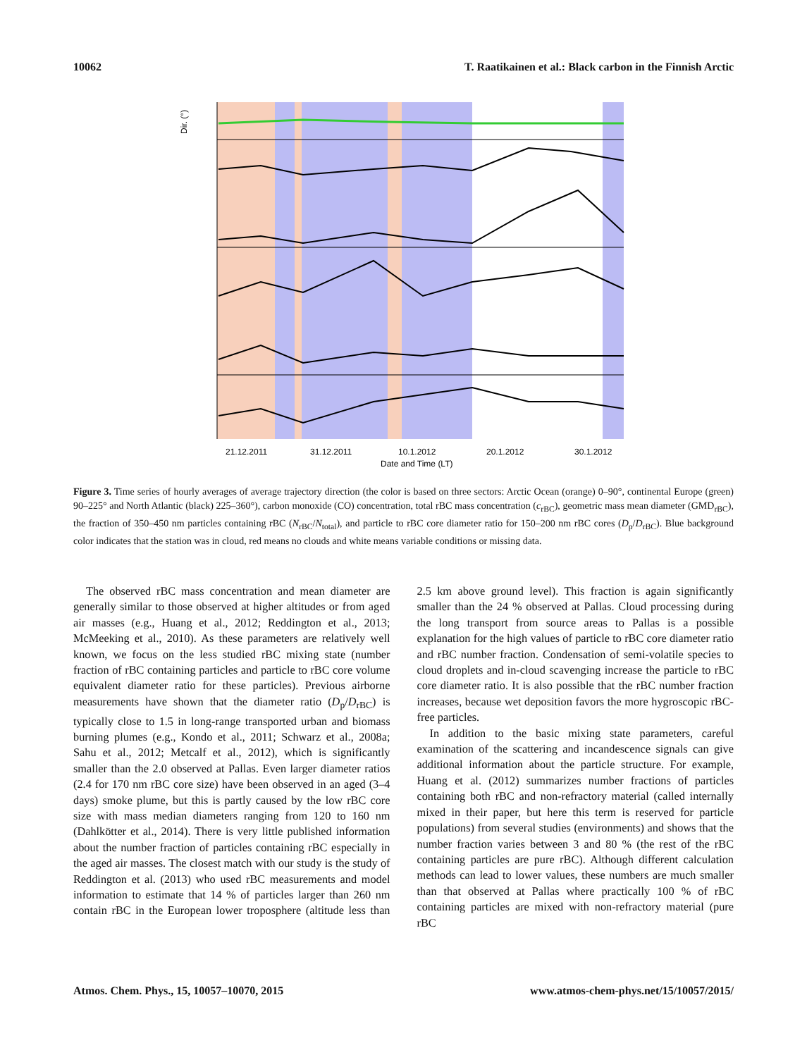10062 T. Raatikainen et al.: Black carbon in the Finnish Arctic
Dir. (°)
21.12.2011
31.12.2011
10.1.2012
20.1.2012
30.1.2012
Date and Time (LT)
Figure 3. Time series of hourly averages of average trajectory direction (the color is based on three sectors: Arctic Ocean (orange) 0–90°, continental Europe (green) 90–225° and North Atlantic (black) 225–360°), carbon monoxide (CO) concentration, total rBC mass concentration (c<sub>rBC</sub>), geometric mass mean diameter (GMD<sub>rBC</sub>), the fraction of 350–450 nm particles containing rBC (N<sub>rBC</sub>/N<sub>total</sub>), and particle to rBC core diameter ratio for 150–200 nm rBC cores (D<sub>p</sub>/D<sub>rBC</sub>). Blue background color indicates that the station was in cloud, red means no clouds and white means variable conditions or missing data.
The observed rBC mass concentration and mean diameter are generally similar to those observed at higher altitudes or from aged air masses (e.g., Huang et al., 2012; Reddington et al., 2013; McMeeking et al., 2010). As these parameters are relatively well known, we focus on the less studied rBC mixing state (number fraction of rBC containing particles and particle to rBC core volume equivalent diameter ratio for these particles). Previous airborne measurements have shown that the diameter ratio (D<sub>p</sub>/D<sub>rBC</sub>) is typically close to 1.5 in long-range transported urban and biomass burning plumes (e.g., Kondo et al., 2011; Schwarz et al., 2008a; Sahu et al., 2012; Metcalf et al., 2012), which is significantly smaller than the 2.0 observed at Pallas. Even larger diameter ratios (2.4 for 170 nm rBC core size) have been observed in an aged (3–4 days) smoke plume, but this is partly caused by the low rBC core size with mass median diameters ranging from 120 to 160 nm (Dahlkötter et al., 2014). There is very little published information about the number fraction of particles containing rBC especially in the aged air masses. The closest match with our study is the study of Reddington et al. (2013) who used rBC measurements and model information to estimate that 14 % of particles larger than 260 nm contain rBC in the European lower troposphere (altitude less than 2.5 km above ground level). This fraction is again significantly smaller than the 24 % observed at Pallas. Cloud processing during the long transport from source areas to Pallas is a possible explanation for the high values of particle to rBC core diameter ratio and rBC number fraction. Condensation of semi-volatile species to cloud droplets and in-cloud scavenging increase the particle to rBC core diameter ratio. It is also possible that the rBC number fraction increases, because wet deposition favors the more hygroscopic rBC-free particles.
In addition to the basic mixing state parameters, careful examination of the scattering and incandescence signals can give additional information about the particle structure. For example, Huang et al. (2012) summarizes number fractions of particles containing both rBC and non-refractory material (called internally mixed in their paper, but here this term is reserved for particle populations) from several studies (environments) and shows that the number fraction varies between 3 and 80 % (the rest of the rBC containing particles are pure rBC). Although different calculation methods can lead to lower values, these numbers are much smaller than that observed at Pallas where practically 100 % of rBC containing particles are mixed with non-refractory material (pure rBC
Atmos. Chem. Phys., 15, 10057–10070, 2015 www.atmos-chem-phys.net/15/10057/2015/